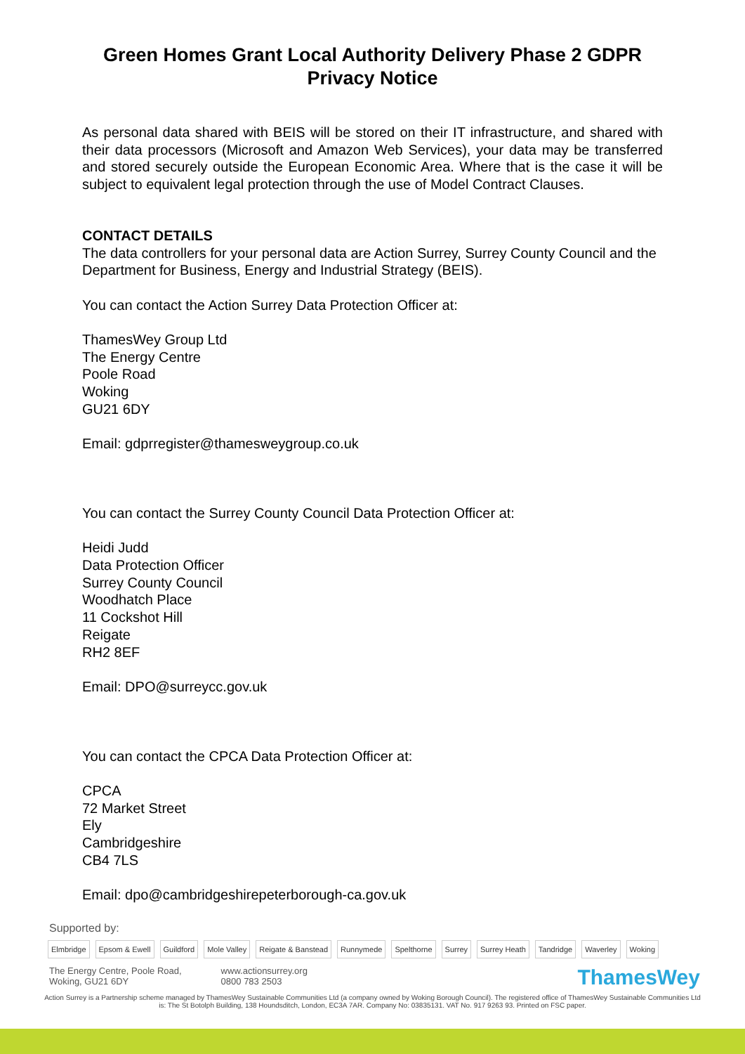Green Homes Grant Local Authority Delivery Phase 2 GDPR Privacy Notice
As personal data shared with BEIS will be stored on their IT infrastructure, and shared with their data processors (Microsoft and Amazon Web Services), your data may be transferred and stored securely outside the European Economic Area. Where that is the case it will be subject to equivalent legal protection through the use of Model Contract Clauses.
CONTACT DETAILS
The data controllers for your personal data are Action Surrey, Surrey County Council and the Department for Business, Energy and Industrial Strategy (BEIS).
You can contact the Action Surrey Data Protection Officer at:
ThamesWey Group Ltd
The Energy Centre
Poole Road
Woking
GU21 6DY
Email: gdprregister@thamesweygroup.co.uk
You can contact the Surrey County Council Data Protection Officer at:
Heidi Judd
Data Protection Officer
Surrey County Council
Woodhatch Place
11 Cockshot Hill
Reigate
RH2 8EF
Email: DPO@surreycc.gov.uk
You can contact the CPCA Data Protection Officer at:
CPCA
72 Market Street
Ely
Cambridgeshire
CB4 7LS
Email: dpo@cambridgeshirepeterborough-ca.gov.uk
Supported by:
Elmbridge Epsom & Ewell Guildford Mole Valley Reigate & Banstead Runnymede Spelthorne Surrey Surrey Heath Tandridge Waverley Woking
The Energy Centre, Poole Road,
Woking, GU21 6DY
www.actionsurrey.org
0800 783 2503
ThamesWey
Action Surrey is a Partnership scheme managed by ThamesWey Sustainable Communities Ltd (a company owned by Woking Borough Council). The registered office of ThamesWey Sustainable Communities Ltd is: The St Botolph Building, 138 Houndsditch, London, EC3A 7AR. Company No: 03835131. VAT No. 917 9263 93. Printed on FSC paper.